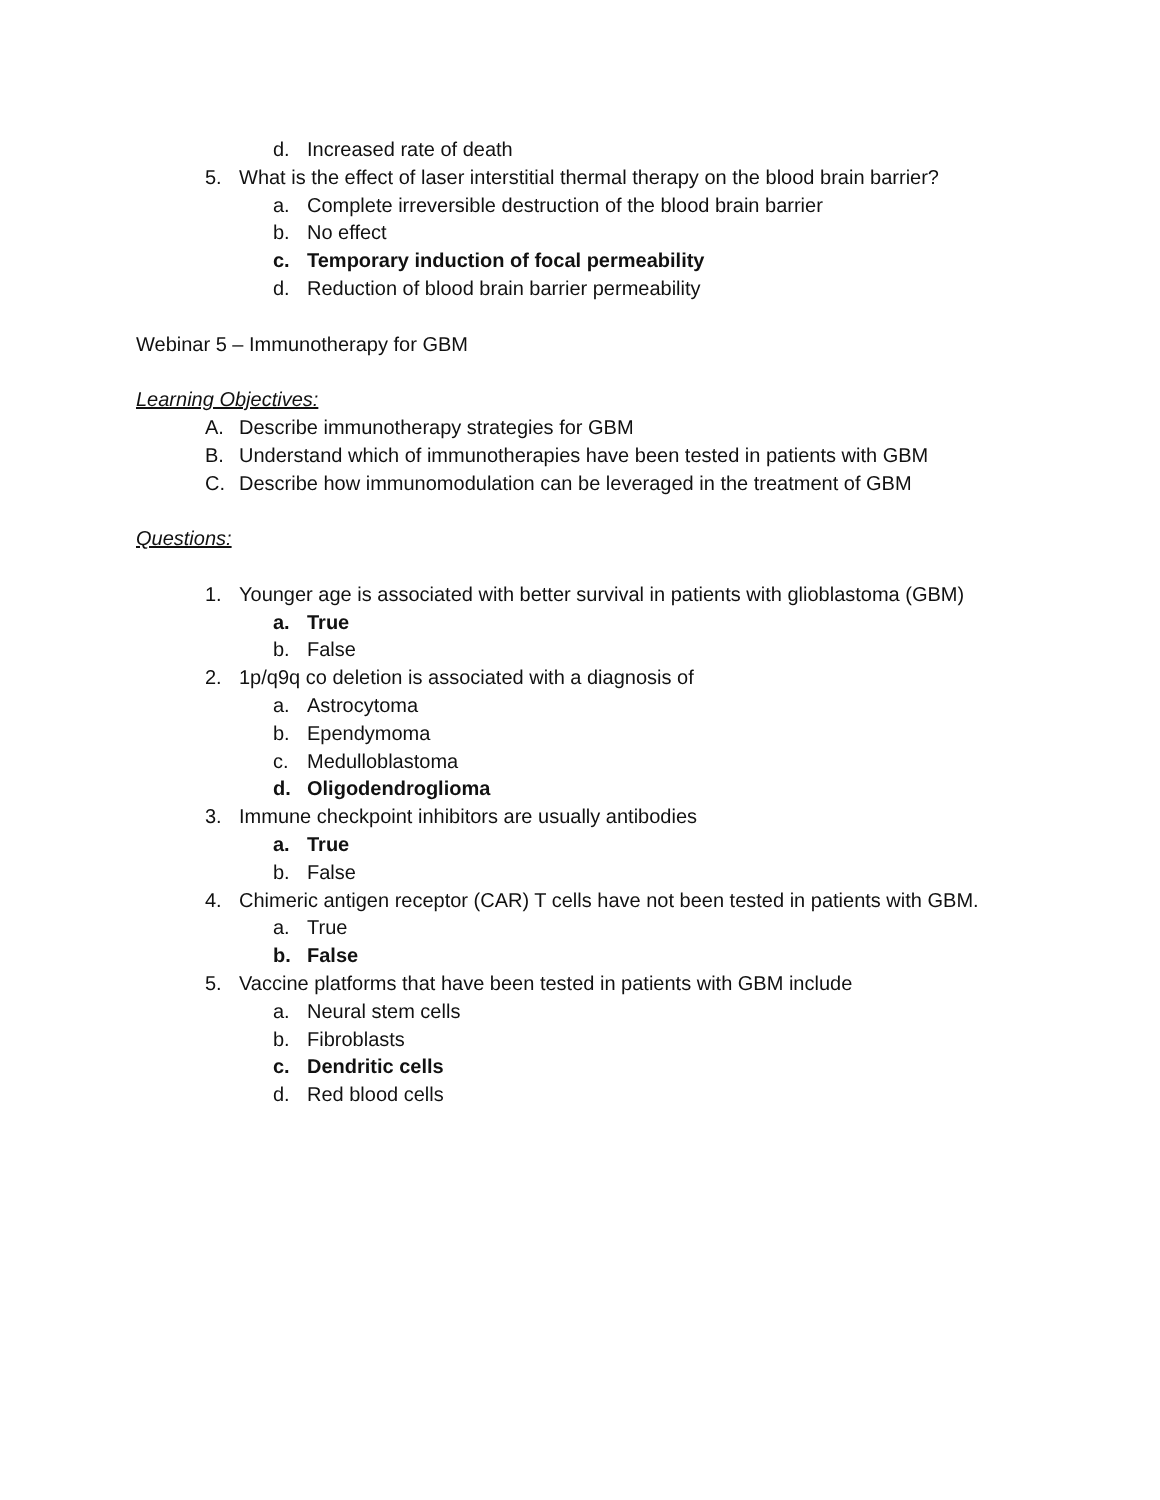d. Increased rate of death
5. What is the effect of laser interstitial thermal therapy on the blood brain barrier?
a. Complete irreversible destruction of the blood brain barrier
b. No effect
c. Temporary induction of focal permeability
d. Reduction of blood brain barrier permeability
Webinar 5 – Immunotherapy for GBM
Learning Objectives:
A. Describe immunotherapy strategies for GBM
B. Understand which of immunotherapies have been tested in patients with GBM
C. Describe how immunomodulation can be leveraged in the treatment of GBM
Questions:
1. Younger age is associated with better survival in patients with glioblastoma (GBM)
a. True
b. False
2. 1p/q9q co deletion is associated with a diagnosis of
a. Astrocytoma
b. Ependymoma
c. Medulloblastoma
d. Oligodendroglioma
3. Immune checkpoint inhibitors are usually antibodies
a. True
b. False
4. Chimeric antigen receptor (CAR) T cells have not been tested in patients with GBM.
a. True
b. False
5. Vaccine platforms that have been tested in patients with GBM include
a. Neural stem cells
b. Fibroblasts
c. Dendritic cells
d. Red blood cells